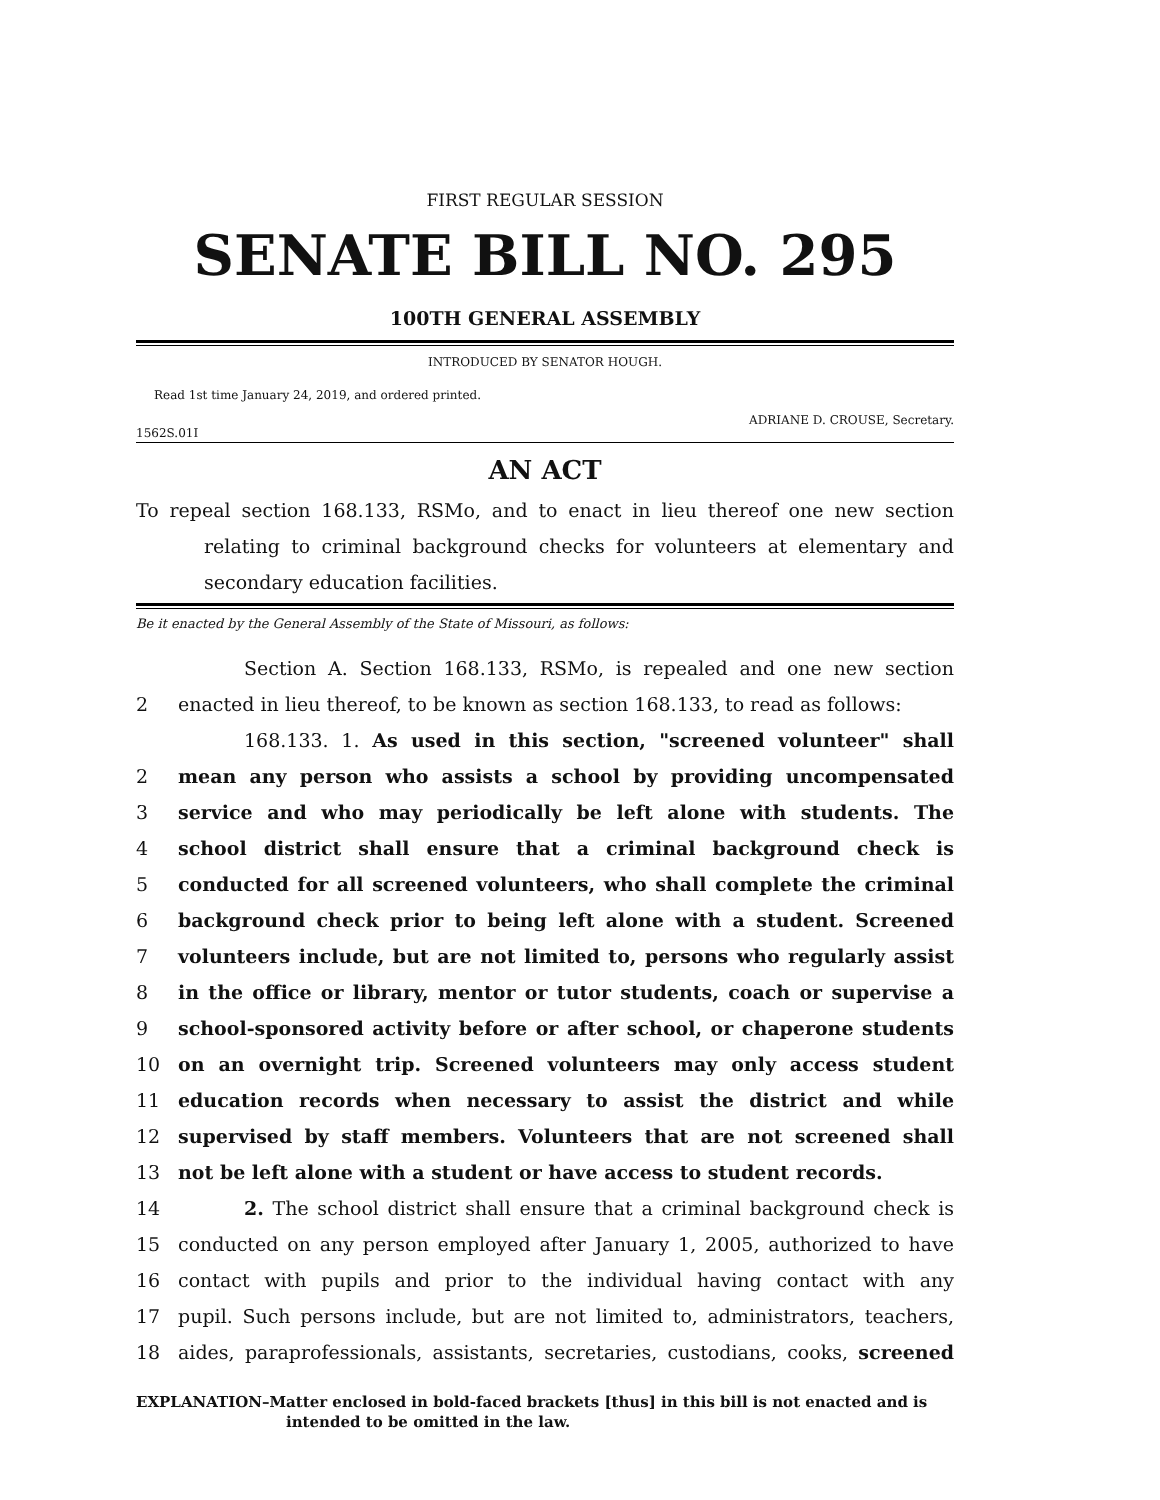FIRST REGULAR SESSION
SENATE BILL NO. 295
100TH GENERAL ASSEMBLY
INTRODUCED BY SENATOR HOUGH.
Read 1st time January 24, 2019, and ordered printed.
ADRIANE D. CROUSE, Secretary.
1562S.01I
AN ACT
To repeal section 168.133, RSMo, and to enact in lieu thereof one new section relating to criminal background checks for volunteers at elementary and secondary education facilities.
Be it enacted by the General Assembly of the State of Missouri, as follows:
Section A. Section 168.133, RSMo, is repealed and one new section
2 enacted in lieu thereof, to be known as section 168.133, to read as follows:
168.133. 1. As used in this section, "screened volunteer" shall
2 mean any person who assists a school by providing uncompensated
3 service and who may periodically be left alone with students. The
4 school district shall ensure that a criminal background check is
5 conducted for all screened volunteers, who shall complete the criminal
6 background check prior to being left alone with a student. Screened
7 volunteers include, but are not limited to, persons who regularly assist
8 in the office or library, mentor or tutor students, coach or supervise a
9 school-sponsored activity before or after school, or chaperone students
10 on an overnight trip. Screened volunteers may only access student
11 education records when necessary to assist the district and while
12 supervised by staff members. Volunteers that are not screened shall
13 not be left alone with a student or have access to student records.
14 2. The school district shall ensure that a criminal background check is
15 conducted on any person employed after January 1, 2005, authorized to have
16 contact with pupils and prior to the individual having contact with any
17 pupil. Such persons include, but are not limited to, administrators, teachers,
18 aides, paraprofessionals, assistants, secretaries, custodians, cooks, screened
EXPLANATION–Matter enclosed in bold-faced brackets [thus] in this bill is not enacted and is intended to be omitted in the law.